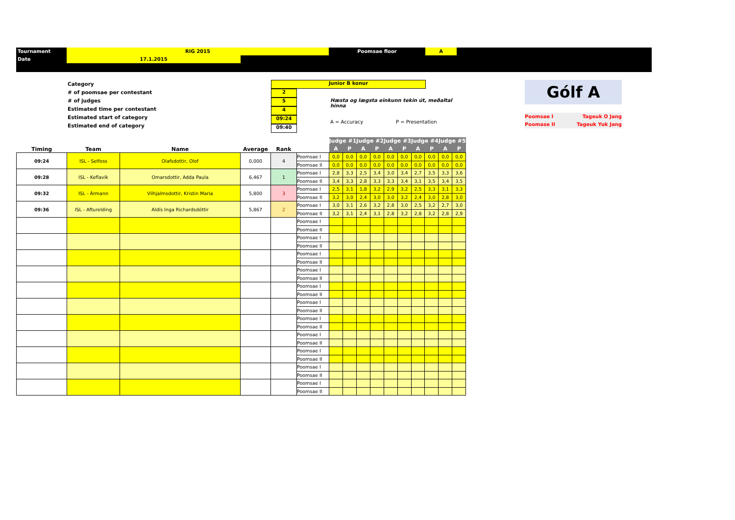Tournament RIG 2015 Poomsae floor A
Date 17.1.2015
Category
# of poomsae per contestant
# of judges
Estimated time per contestant
Estimated start of category
Estimated end of category
Junior B konur
2
5
4
09:24
09:40
Hæsta og lægsta einkunn tekin út, meðaltal hinna
A = Accuracy P = Presentation
Gólf A
Poomsae I
Poomase II Tageuk O Jang
Tageuk Yuk Jang
| Timing | Team | Name | Average | Rank | | Judge #1 | | Judge #2 | | Judge #3 | | Judge #4 | | Judge #5 | |
| --- | --- | --- | --- | --- | --- | --- | --- | --- | --- | --- | --- | --- | --- | --- | --- |
| | | | | | | A | P | A | P | A | P | A | P | A | P |
| 09:24 | ISL - Selfoss | Olafsdottir, Olof | 0,000 | 4 | Poomsae I | 0,0 | 0,0 | 0,0 | 0,0 | 0,0 | 0,0 | 0,0 | 0,0 | 0,0 | 0,0 |
| | | | | | Poomsae II | 0,0 | 0,0 | 0,0 | 0,0 | 0,0 | 0,0 | 0,0 | 0,0 | 0,0 | 0,0 |
| 09:28 | ISL - Keflavík | Omarsdottir, Adda Paula | 6,467 | 1 | Poomsae I | 2,8 | 3,3 | 2,5 | 3,4 | 3,0 | 3,4 | 2,7 | 3,5 | 3,3 | 3,6 |
| | | | | | Poomsae II | 3,4 | 3,3 | 2,8 | 3,3 | 3,3 | 3,4 | 3,1 | 3,5 | 3,4 | 3,5 |
| 09:32 | ISL - Ármann | Vilhjalmsdottir, Kristin Maria | 5,800 | 3 | Poomsae I | 2,5 | 3,1 | 1,8 | 3,2 | 2,9 | 3,2 | 2,5 | 3,3 | 3,1 | 3,3 |
| | | | | | Poomsae II | 3,2 | 3,0 | 2,4 | 3,0 | 3,0 | 3,2 | 2,4 | 3,0 | 2,8 | 3,0 |
| 09:36 | ISL - Afturelding | Aldís Inga Richardsdóttir | 5,867 | 2 | Poomsae I | 3,0 | 3,1 | 2,6 | 3,2 | 2,8 | 3,0 | 2,5 | 3,2 | 2,7 | 3,0 |
| | | | | | Poomsae II | 3,2 | 3,1 | 2,4 | 3,1 | 2,8 | 3,2 | 2,8 | 3,2 | 2,8 | 2,9 |
| | | | | | Poomsae I | | | | | | | | | | |
| | | | | | Poomsae II | | | | | | | | | | |
| | | | | | Poomsae I | | | | | | | | | | |
| | | | | | Poomsae II | | | | | | | | | | |
| | | | | | Poomsae I | | | | | | | | | | |
| | | | | | Poomsae II | | | | | | | | | | |
| | | | | | Poomsae I | | | | | | | | | | |
| | | | | | Poomsae II | | | | | | | | | | |
| | | | | | Poomsae I | | | | | | | | | | |
| | | | | | Poomsae II | | | | | | | | | | |
| | | | | | Poomsae I | | | | | | | | | | |
| | | | | | Poomsae II | | | | | | | | | | |
| | | | | | Poomsae I | | | | | | | | | | |
| | | | | | Poomsae II | | | | | | | | | | |
| | | | | | Poomsae I | | | | | | | | | | |
| | | | | | Poomsae II | | | | | | | | | | |
| | | | | | Poomsae I | | | | | | | | | | |
| | | | | | Poomsae II | | | | | | | | | | |
| | | | | | Poomsae I | | | | | | | | | | |
| | | | | | Poomsae II | | | | | | | | | | |
| | | | | | Poomsae I | | | | | | | | | | |
| | | | | | Poomsae II | | | | | | | | | | |